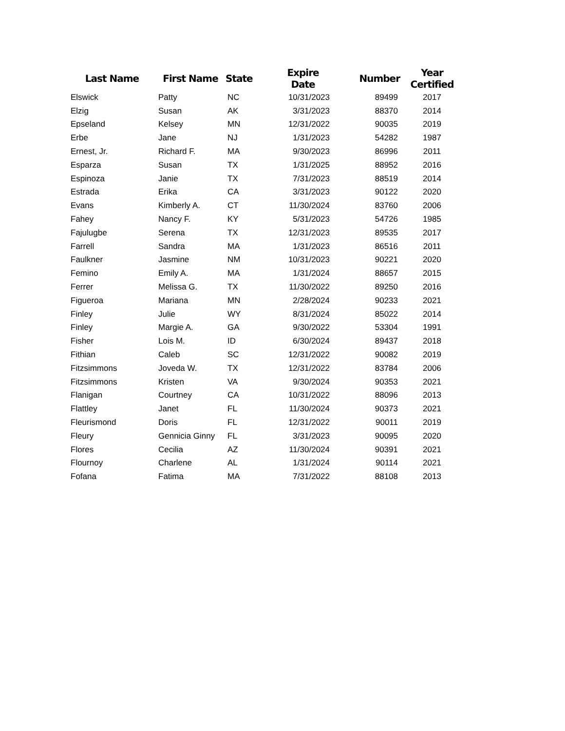| Last Name | First Name | State | Expire Date | Number | Year Certified |
| --- | --- | --- | --- | --- | --- |
| Elswick | Patty | NC | 10/31/2023 | 89499 | 2017 |
| Elzig | Susan | AK | 3/31/2023 | 88370 | 2014 |
| Epseland | Kelsey | MN | 12/31/2022 | 90035 | 2019 |
| Erbe | Jane | NJ | 1/31/2023 | 54282 | 1987 |
| Ernest, Jr. | Richard F. | MA | 9/30/2023 | 86996 | 2011 |
| Esparza | Susan | TX | 1/31/2025 | 88952 | 2016 |
| Espinoza | Janie | TX | 7/31/2023 | 88519 | 2014 |
| Estrada | Erika | CA | 3/31/2023 | 90122 | 2020 |
| Evans | Kimberly A. | CT | 11/30/2024 | 83760 | 2006 |
| Fahey | Nancy F. | KY | 5/31/2023 | 54726 | 1985 |
| Fajulugbe | Serena | TX | 12/31/2023 | 89535 | 2017 |
| Farrell | Sandra | MA | 1/31/2023 | 86516 | 2011 |
| Faulkner | Jasmine | NM | 10/31/2023 | 90221 | 2020 |
| Femino | Emily A. | MA | 1/31/2024 | 88657 | 2015 |
| Ferrer | Melissa G. | TX | 11/30/2022 | 89250 | 2016 |
| Figueroa | Mariana | MN | 2/28/2024 | 90233 | 2021 |
| Finley | Julie | WY | 8/31/2024 | 85022 | 2014 |
| Finley | Margie A. | GA | 9/30/2022 | 53304 | 1991 |
| Fisher | Lois M. | ID | 6/30/2024 | 89437 | 2018 |
| Fithian | Caleb | SC | 12/31/2022 | 90082 | 2019 |
| Fitzsimmons | Joveda W. | TX | 12/31/2022 | 83784 | 2006 |
| Fitzsimmons | Kristen | VA | 9/30/2024 | 90353 | 2021 |
| Flanigan | Courtney | CA | 10/31/2022 | 88096 | 2013 |
| Flattley | Janet | FL | 11/30/2024 | 90373 | 2021 |
| Fleurismond | Doris | FL | 12/31/2022 | 90011 | 2019 |
| Fleury | Gennicia Ginny | FL | 3/31/2023 | 90095 | 2020 |
| Flores | Cecilia | AZ | 11/30/2024 | 90391 | 2021 |
| Flournoy | Charlene | AL | 1/31/2024 | 90114 | 2021 |
| Fofana | Fatima | MA | 7/31/2022 | 88108 | 2013 |